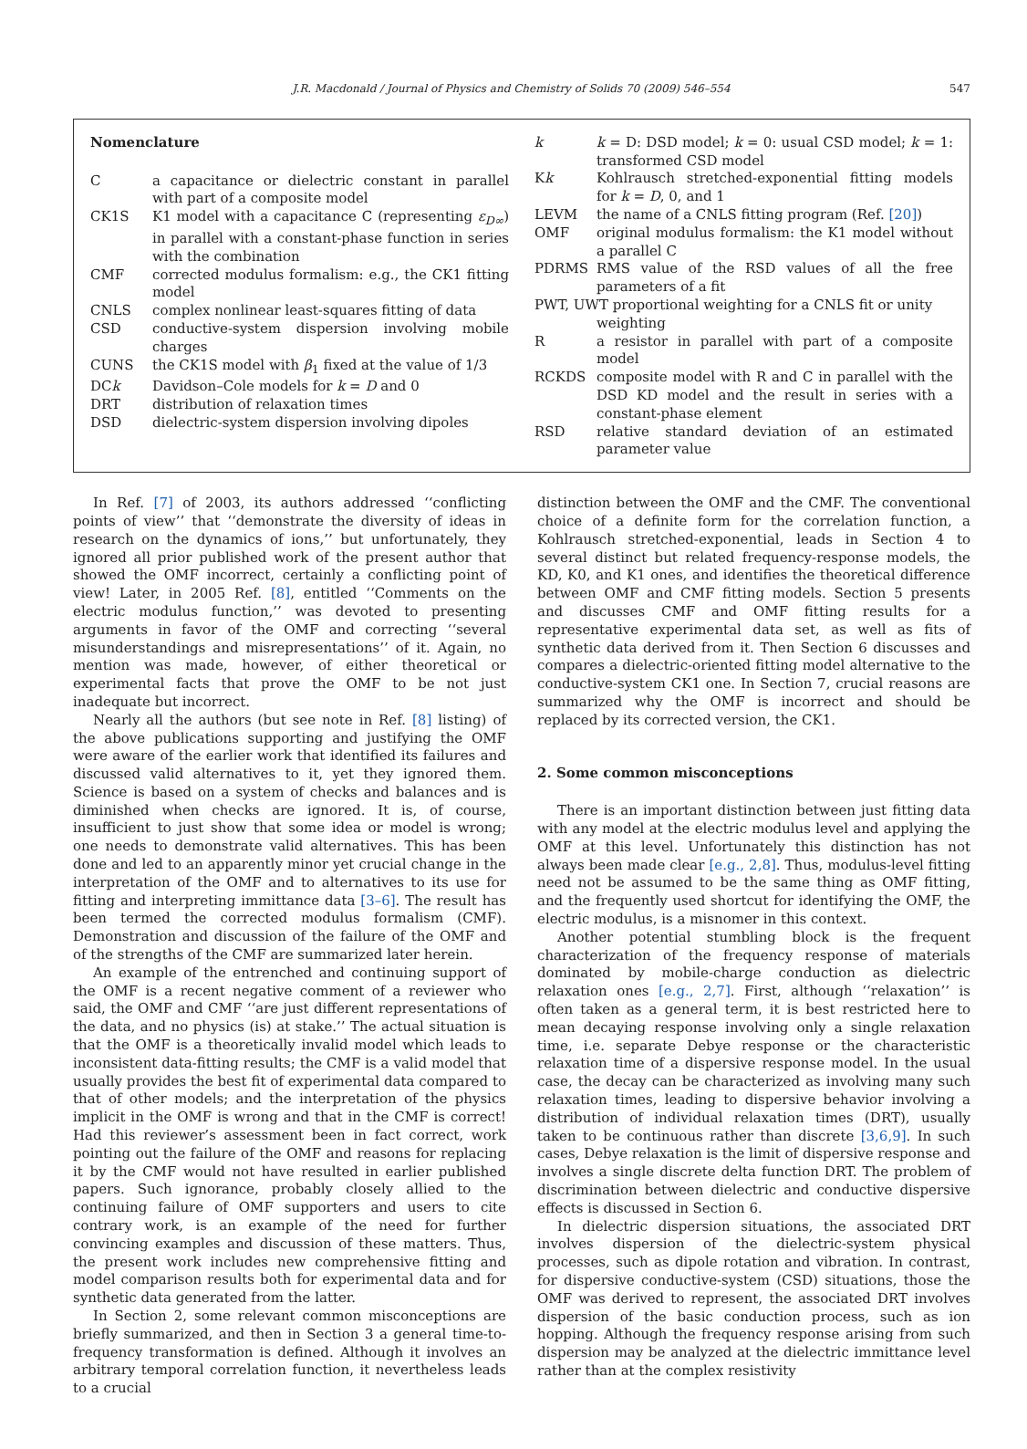J.R. Macdonald / Journal of Physics and Chemistry of Solids 70 (2009) 546–554 547
Nomenclature
| C | a capacitance or dielectric constant in parallel with part of a composite model |
| CK1S | K1 model with a capacitance C (representing ε<sub>D∞</sub> ) in parallel with a constant-phase function in series with the combination |
| CMF | corrected modulus formalism: e.g., the CK1 fitting model |
| CNLS | complex nonlinear least-squares fitting of data |
| CSD | conductive-system dispersion involving mobile charges |
| CUNS | the CK1S model with β<sub>1</sub> fixed at the value of 1/3 |
| DC k | Davidson–Cole models for k = D and 0 |
| DRT | distribution of relaxation times |
| DSD | dielectric-system dispersion involving dipoles |
| k | k = D: DSD model; k = 0: usual CSD model; k = 1: transformed CSD model |
| K k | Kohlrausch stretched-exponential fitting models for k = D , 0, and 1 |
| LEVM | the name of a CNLS fitting program (Ref. [20] ) |
| OMF | original modulus formalism: the K1 model without a parallel C |
| PDRMS | RMS value of the RSD values of all the free parameters of a fit |
| PWT, UWT proportional weighting for a CNLS fit or unity weighting | |
| R | a resistor in parallel with part of a composite model |
| RCKDS | composite model with R and C in parallel with the DSD KD model and the result in series with a constant-phase element |
| RSD | relative standard deviation of an estimated parameter value |
In Ref. [7] of 2003, its authors addressed ‘‘conflicting points of view’’ that ‘‘demonstrate the diversity of ideas in research on the dynamics of ions,’’ but unfortunately, they ignored all prior published work of the present author that showed the OMF incorrect, certainly a conflicting point of view! Later, in 2005 Ref. [8], entitled ‘‘Comments on the electric modulus function,’’ was devoted to presenting arguments in favor of the OMF and correcting ‘‘several misunderstandings and misrepresentations’’ of it. Again, no mention was made, however, of either theoretical or experimental facts that prove the OMF to be not just inadequate but incorrect.
Nearly all the authors (but see note in Ref. [8] listing) of the above publications supporting and justifying the OMF were aware of the earlier work that identified its failures and discussed valid alternatives to it, yet they ignored them. Science is based on a system of checks and balances and is diminished when checks are ignored. It is, of course, insufficient to just show that some idea or model is wrong; one needs to demonstrate valid alternatives. This has been done and led to an apparently minor yet crucial change in the interpretation of the OMF and to alternatives to its use for fitting and interpreting immittance data [3–6]. The result has been termed the corrected modulus formalism (CMF). Demonstration and discussion of the failure of the OMF and of the strengths of the CMF are summarized later herein.
An example of the entrenched and continuing support of the OMF is a recent negative comment of a reviewer who said, the OMF and CMF ‘‘are just different representations of the data, and no physics (is) at stake.’’ The actual situation is that the OMF is a theoretically invalid model which leads to inconsistent data-fitting results; the CMF is a valid model that usually provides the best fit of experimental data compared to that of other models; and the interpretation of the physics implicit in the OMF is wrong and that in the CMF is correct! Had this reviewer’s assessment been in fact correct, work pointing out the failure of the OMF and reasons for replacing it by the CMF would not have resulted in earlier published papers. Such ignorance, probably closely allied to the continuing failure of OMF supporters and users to cite contrary work, is an example of the need for further convincing examples and discussion of these matters. Thus, the present work includes new comprehensive fitting and model comparison results both for experimental data and for synthetic data generated from the latter.
In Section 2, some relevant common misconceptions are briefly summarized, and then in Section 3 a general time-to-frequency transformation is defined. Although it involves an arbitrary temporal correlation function, it nevertheless leads to a crucial
distinction between the OMF and the CMF. The conventional choice of a definite form for the correlation function, a Kohlrausch stretched-exponential, leads in Section 4 to several distinct but related frequency-response models, the KD, K0, and K1 ones, and identifies the theoretical difference between OMF and CMF fitting models. Section 5 presents and discusses CMF and OMF fitting results for a representative experimental data set, as well as fits of synthetic data derived from it. Then Section 6 discusses and compares a dielectric-oriented fitting model alternative to the conductive-system CK1 one. In Section 7, crucial reasons are summarized why the OMF is incorrect and should be replaced by its corrected version, the CK1.
2. Some common misconceptions
There is an important distinction between just fitting data with any model at the electric modulus level and applying the OMF at this level. Unfortunately this distinction has not always been made clear [e.g., 2,8]. Thus, modulus-level fitting need not be assumed to be the same thing as OMF fitting, and the frequently used shortcut for identifying the OMF, the electric modulus, is a misnomer in this context.
Another potential stumbling block is the frequent characterization of the frequency response of materials dominated by mobile-charge conduction as dielectric relaxation ones [e.g., 2,7]. First, although ‘‘relaxation’’ is often taken as a general term, it is best restricted here to mean decaying response involving only a single relaxation time, i.e. separate Debye response or the characteristic relaxation time of a dispersive response model. In the usual case, the decay can be characterized as involving many such relaxation times, leading to dispersive behavior involving a distribution of individual relaxation times (DRT), usually taken to be continuous rather than discrete [3,6,9]. In such cases, Debye relaxation is the limit of dispersive response and involves a single discrete delta function DRT. The problem of discrimination between dielectric and conductive dispersive effects is discussed in Section 6.
In dielectric dispersion situations, the associated DRT involves dispersion of the dielectric-system physical processes, such as dipole rotation and vibration. In contrast, for dispersive conductive-system (CSD) situations, those the OMF was derived to represent, the associated DRT involves dispersion of the basic conduction process, such as ion hopping. Although the frequency response arising from such dispersion may be analyzed at the dielectric immittance level rather than at the complex resistivity